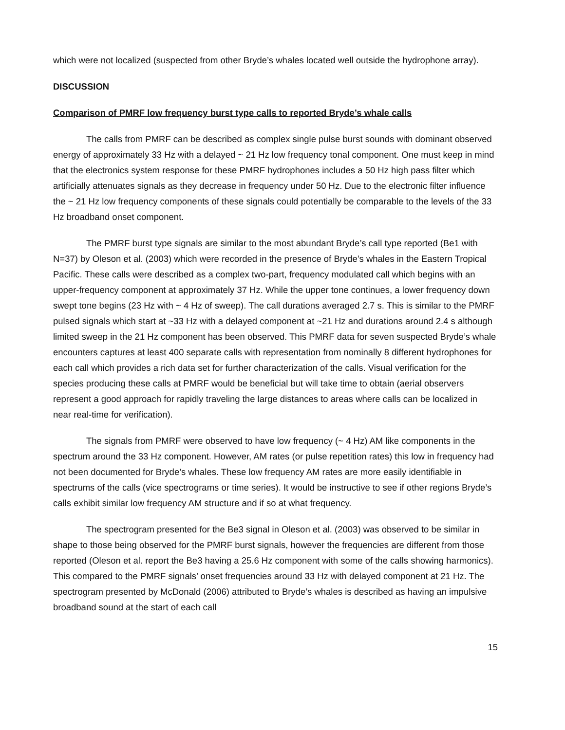which were not localized (suspected from other Bryde’s whales located well outside the hydrophone array).
DISCUSSION
Comparison of PMRF low frequency burst type calls to reported Bryde’s whale calls
The calls from PMRF can be described as complex single pulse burst sounds with dominant observed energy of approximately 33 Hz with a delayed ~ 21 Hz low frequency tonal component. One must keep in mind that the electronics system response for these PMRF hydrophones includes a 50 Hz high pass filter which artificially attenuates signals as they decrease in frequency under 50 Hz. Due to the electronic filter influence the ~ 21 Hz low frequency components of these signals could potentially be comparable to the levels of the 33 Hz broadband onset component.
The PMRF burst type signals are similar to the most abundant Bryde’s call type reported (Be1 with N=37) by Oleson et al. (2003) which were recorded in the presence of Bryde’s whales in the Eastern Tropical Pacific. These calls were described as a complex two-part, frequency modulated call which begins with an upper-frequency component at approximately 37 Hz. While the upper tone continues, a lower frequency down swept tone begins (23 Hz with ~ 4 Hz of sweep). The call durations averaged 2.7 s. This is similar to the PMRF pulsed signals which start at ~33 Hz with a delayed component at ~21 Hz and durations around 2.4 s although limited sweep in the 21 Hz component has been observed. This PMRF data for seven suspected Bryde’s whale encounters captures at least 400 separate calls with representation from nominally 8 different hydrophones for each call which provides a rich data set for further characterization of the calls. Visual verification for the species producing these calls at PMRF would be beneficial but will take time to obtain (aerial observers represent a good approach for rapidly traveling the large distances to areas where calls can be localized in near real-time for verification).
The signals from PMRF were observed to have low frequency (~ 4 Hz) AM like components in the spectrum around the 33 Hz component. However, AM rates (or pulse repetition rates) this low in frequency had not been documented for Bryde’s whales. These low frequency AM rates are more easily identifiable in spectrums of the calls (vice spectrograms or time series). It would be instructive to see if other regions Bryde’s calls exhibit similar low frequency AM structure and if so at what frequency.
The spectrogram presented for the Be3 signal in Oleson et al. (2003) was observed to be similar in shape to those being observed for the PMRF burst signals, however the frequencies are different from those reported (Oleson et al. report the Be3 having a 25.6 Hz component with some of the calls showing harmonics). This compared to the PMRF signals’ onset frequencies around 33 Hz with delayed component at 21 Hz. The spectrogram presented by McDonald (2006) attributed to Bryde’s whales is described as having an impulsive broadband sound at the start of each call
15